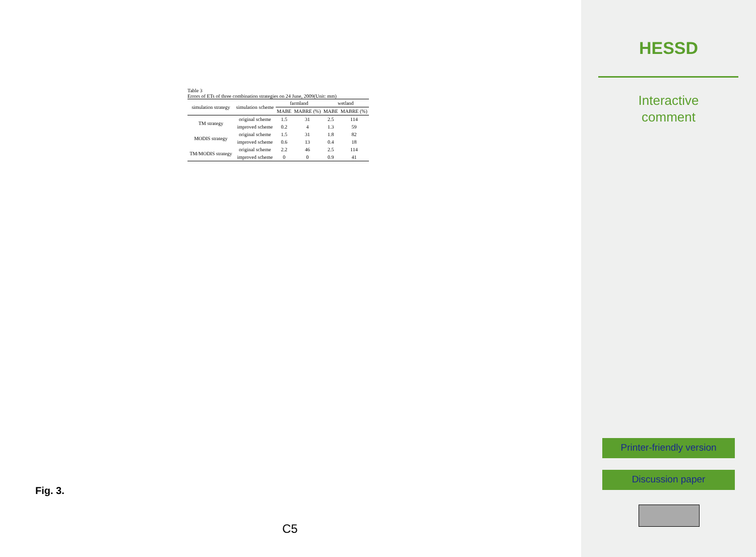Table 3
Errors of ETs of three combination strategies on 24 June, 2009(Unit: mm)
| simulation strategy | simulation scheme | farmland | | wetland | |
| --- | --- | --- | --- | --- | --- |
| | | MABE | MABRE (%) | MABE | MABRE (%) |
| TM strategy | original scheme | 1.5 | 31 | 2.5 | 114 |
| | improved scheme | 0.2 | 4 | 1.3 | 59 |
| MODIS strategy | original scheme | 1.5 | 31 | 1.8 | 82 |
| | improved scheme | 0.6 | 13 | 0.4 | 18 |
| TM/MODIS strategy | original scheme | 2.2 | 46 | 2.5 | 114 |
| | improved scheme | 0 | 0 | 0.9 | 41 |
Fig. 3.
C5
HESSD
Interactive
comment
Printer-friendly version
Discussion paper